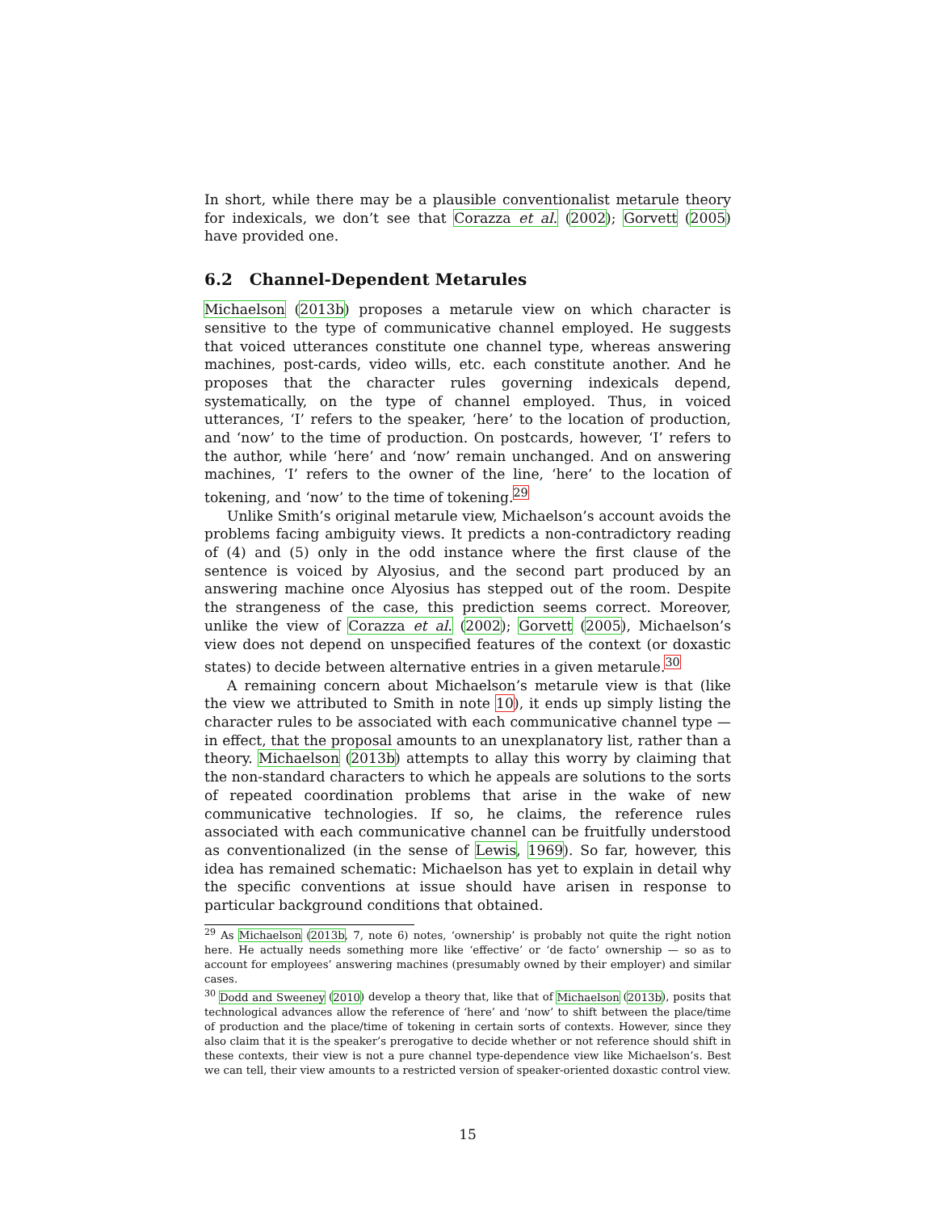In short, while there may be a plausible conventionalist metarule theory for indexicals, we don’t see that Corazza et al. (2002); Gorvett (2005) have provided one.
6.2 Channel-Dependent Metarules
Michaelson (2013b) proposes a metarule view on which character is sensitive to the type of communicative channel employed. He suggests that voiced utterances constitute one channel type, whereas answering machines, post-cards, video wills, etc. each constitute another. And he proposes that the character rules governing indexicals depend, systematically, on the type of channel employed. Thus, in voiced utterances, ‘I’ refers to the speaker, ‘here’ to the location of production, and ‘now’ to the time of production. On postcards, however, ‘I’ refers to the author, while ‘here’ and ‘now’ remain unchanged. And on answering machines, ‘I’ refers to the owner of the line, ‘here’ to the location of tokening, and ‘now’ to the time of tokening.<sup>29</sup>
Unlike Smith’s original metarule view, Michaelson’s account avoids the problems facing ambiguity views. It predicts a non-contradictory reading of (4) and (5) only in the odd instance where the first clause of the sentence is voiced by Alyosius, and the second part produced by an answering machine once Alyosius has stepped out of the room. Despite the strangeness of the case, this prediction seems correct. Moreover, unlike the view of Corazza et al. (2002); Gorvett (2005), Michaelson’s view does not depend on unspecified features of the context (or doxastic states) to decide between alternative entries in a given metarule.<sup>30</sup>
A remaining concern about Michaelson’s metarule view is that (like the view we attributed to Smith in note 10), it ends up simply listing the character rules to be associated with each communicative channel type — in effect, that the proposal amounts to an unexplanatory list, rather than a theory. Michaelson (2013b) attempts to allay this worry by claiming that the non-standard characters to which he appeals are solutions to the sorts of repeated coordination problems that arise in the wake of new communicative technologies. If so, he claims, the reference rules associated with each communicative channel can be fruitfully understood as conventionalized (in the sense of Lewis, 1969). So far, however, this idea has remained schematic: Michaelson has yet to explain in detail why the specific conventions at issue should have arisen in response to particular background conditions that obtained.
<sup>29</sup> As Michaelson (2013b, 7, note 6) notes, ‘ownership’ is probably not quite the right notion here. He actually needs something more like ‘effective’ or ‘de facto’ ownership — so as to account for employees’ answering machines (presumably owned by their employer) and similar cases.
<sup>30</sup> Dodd and Sweeney (2010) develop a theory that, like that of Michaelson (2013b), posits that technological advances allow the reference of ‘here’ and ‘now’ to shift between the place/time of production and the place/time of tokening in certain sorts of contexts. However, since they also claim that it is the speaker’s prerogative to decide whether or not reference should shift in these contexts, their view is not a pure channel type-dependence view like Michaelson’s. Best we can tell, their view amounts to a restricted version of speaker-oriented doxastic control view.
15